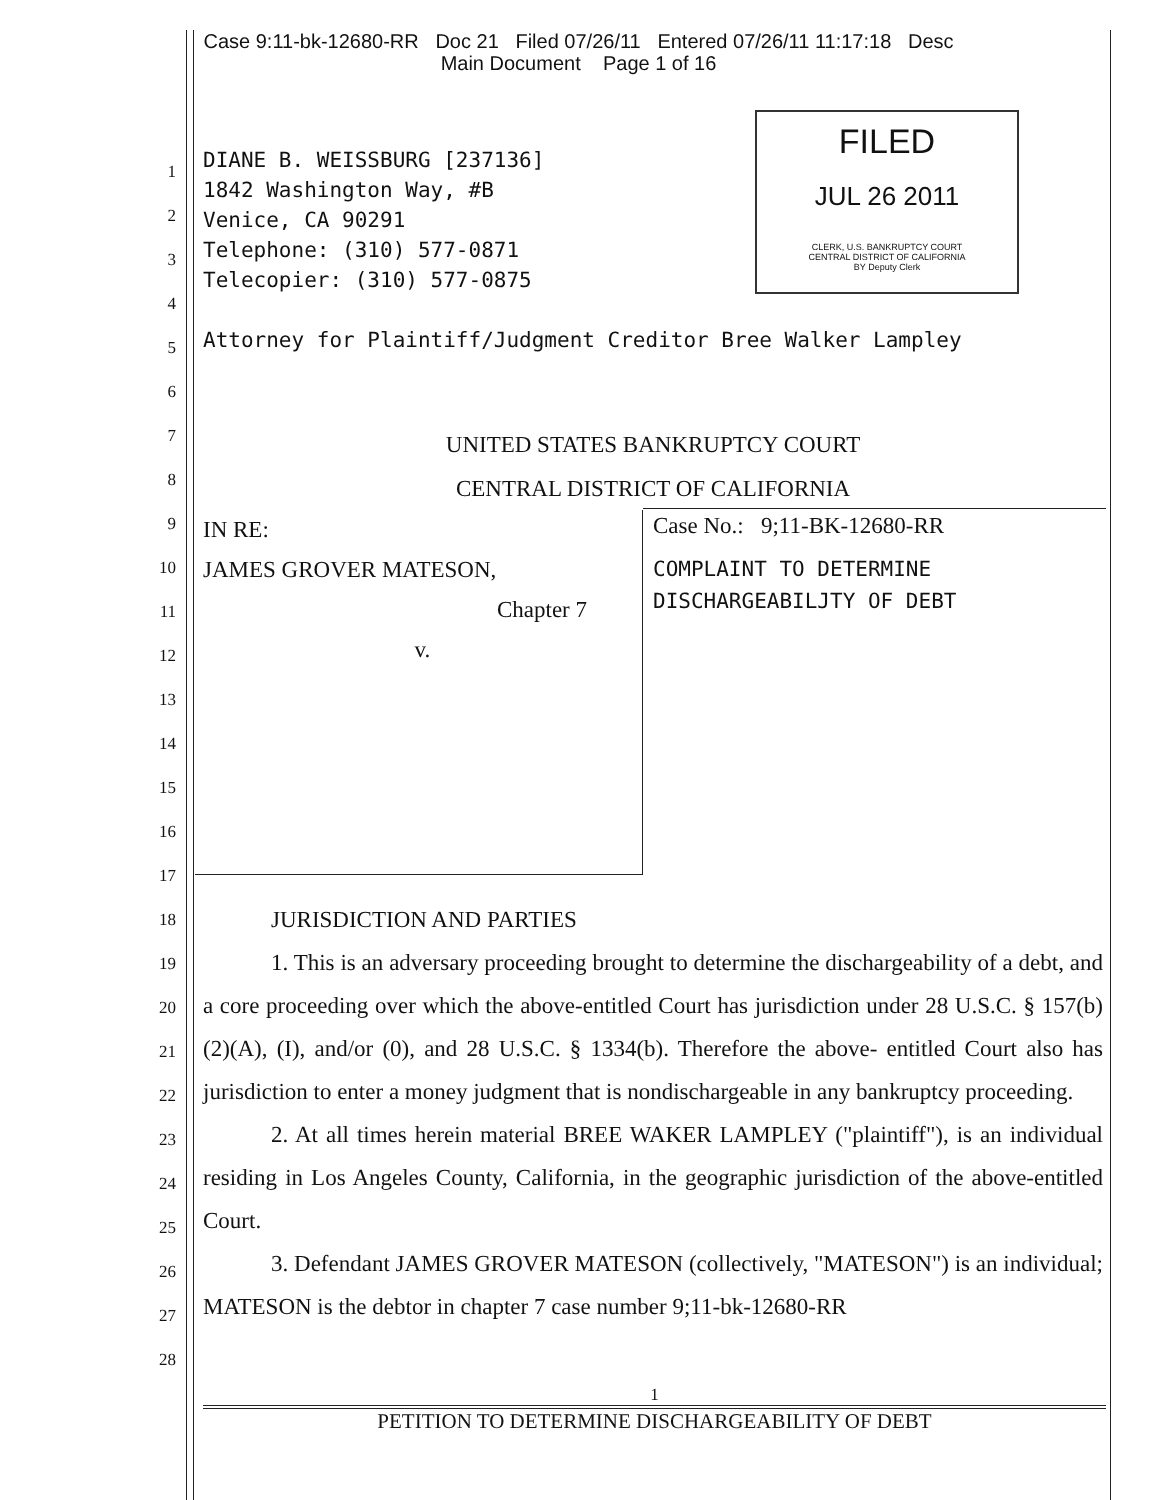Case 9:11-bk-12680-RR Doc 21 Filed 07/26/11 Entered 07/26/11 11:17:18 Desc
Main Document Page 1 of 16
FILED
JUL 26 2011
CLERK, U.S. BANKRUPTCY COURT
CENTRAL DISTRICT OF CALIFORNIA
BY Deputy Clerk
DIANE B. WEISSBURG [237136]
1842 Washington Way, #B
Venice, CA 90291
Telephone: (310) 577-0871
Telecopier: (310) 577-0875
Attorney for Plaintiff/Judgment Creditor Bree Walker Lampley
1
2
3
4
5
6
7
8
9
10
11
12
13
14
15
16
17
18
19
20
21
22
23
24
25
26
27
28
UNITED STATES BANKRUPTCY COURT
CENTRAL DISTRICT OF CALIFORNIA
IN RE:
JAMES GROVER MATESON,
Chapter 7
v.
Case No.: 9;11-BK-12680-RR
COMPLAINT TO DETERMINE
DISCHARGEABILJTY OF DEBT
JURISDICTION AND PARTIES
1. This is an adversary proceeding brought to determine the dischargeability of a debt, and a core proceeding over which the above-entitled Court has jurisdiction under 28 U.S.C. § 157(b)(2)(A), (I), and/or (0), and 28 U.S.C. § 1334(b). Therefore the above- entitled Court also has jurisdiction to enter a money judgment that is nondischargeable in any bankruptcy proceeding.
2. At all times herein material BREE WAKER LAMPLEY ("plaintiff"), is an individual residing in Los Angeles County, California, in the geographic jurisdiction of the above-entitled Court.
3. Defendant JAMES GROVER MATESON (collectively, "MATESON") is an individual; MATESON is the debtor in chapter 7 case number 9;11-bk-12680-RR
1
PETITION TO DETERMINE DISCHARGEABILITY OF DEBT